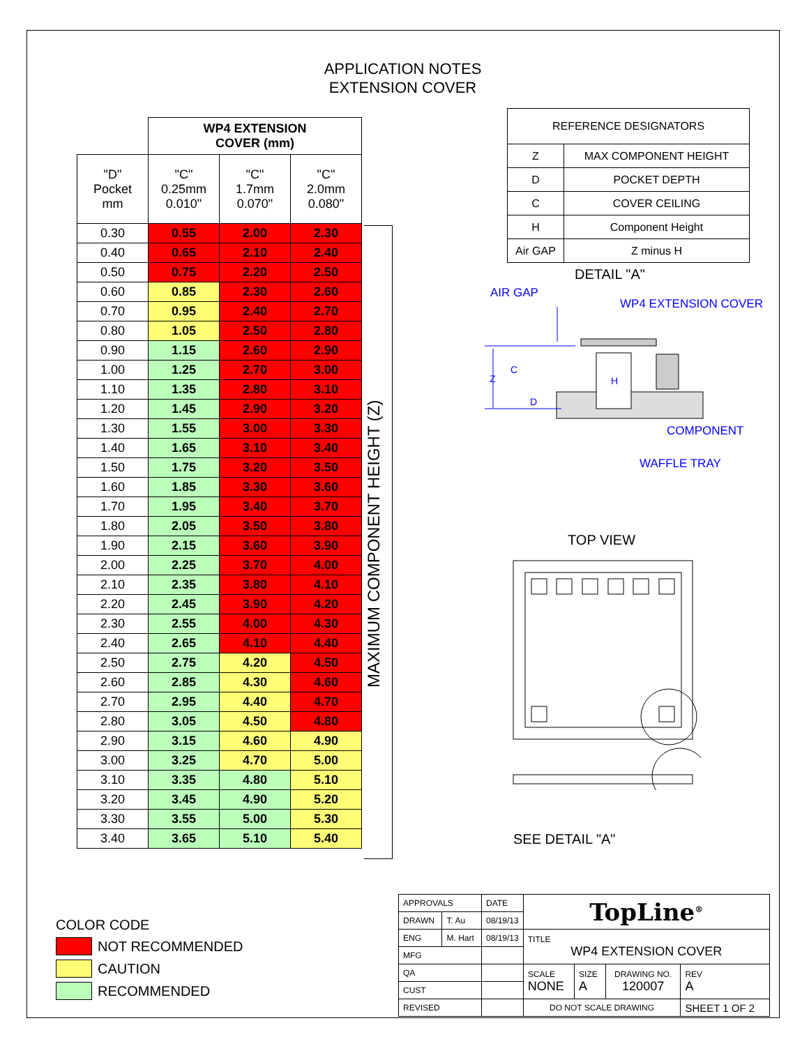APPLICATION NOTES
EXTENSION COVER
| | WP4 EXTENSION COVER (mm) | | |
| "D" Pocket mm | "C" 0.25mm 0.010" | "C" 1.7mm 0.070" | "C" 2.0mm 0.080" |
| 0.30 | 0.55 | 2.00 | 2.30 |
| 0.40 | 0.65 | 2.10 | 2.40 |
| 0.50 | 0.75 | 2.20 | 2.50 |
| 0.60 | 0.85 | 2.30 | 2.60 |
| 0.70 | 0.95 | 2.40 | 2.70 |
| 0.80 | 1.05 | 2.50 | 2.80 |
| 0.90 | 1.15 | 2.60 | 2.90 |
| 1.00 | 1.25 | 2.70 | 3.00 |
| 1.10 | 1.35 | 2.80 | 3.10 |
| 1.20 | 1.45 | 2.90 | 3.20 |
| 1.30 | 1.55 | 3.00 | 3.30 |
| 1.40 | 1.65 | 3.10 | 3.40 |
| 1.50 | 1.75 | 3.20 | 3.50 |
| 1.60 | 1.85 | 3.30 | 3.60 |
| 1.70 | 1.95 | 3.40 | 3.70 |
| 1.80 | 2.05 | 3.50 | 3.80 |
| 1.90 | 2.15 | 3.60 | 3.90 |
| 2.00 | 2.25 | 3.70 | 4.00 |
| 2.10 | 2.35 | 3.80 | 4.10 |
| 2.20 | 2.45 | 3.90 | 4.20 |
| 2.30 | 2.55 | 4.00 | 4.30 |
| 2.40 | 2.65 | 4.10 | 4.40 |
| 2.50 | 2.75 | 4.20 | 4.50 |
| 2.60 | 2.85 | 4.30 | 4.60 |
| 2.70 | 2.95 | 4.40 | 4.70 |
| 2.80 | 3.05 | 4.50 | 4.80 |
| 2.90 | 3.15 | 4.60 | 4.90 |
| 3.00 | 3.25 | 4.70 | 5.00 |
| 3.10 | 3.35 | 4.80 | 5.10 |
| 3.20 | 3.45 | 4.90 | 5.20 |
| 3.30 | 3.55 | 5.00 | 5.30 |
| 3.40 | 3.65 | 5.10 | 5.40 |
MAXIMUM COMPONENT HEIGHT (Z)
| REFERENCE DESIGNATORS | |
| Z | MAX COMPONENT HEIGHT |
| D | POCKET DEPTH |
| C | COVER CEILING |
| H | Component Height |
| Air GAP | Z minus H |
DETAIL "A"
AIR GAP
WP4 EXTENSION COVER
Z
C
D
H
COMPONENT
WAFFLE TRAY
TOP VIEW
SEE DETAIL "A"
COLOR CODE
NOT RECOMMENDED
CAUTION
RECOMMENDED
| APPROVALS | | DATE | TopLine<sup>®</sup> | | | |
| DRAWN | T. Au | 08/19/13 | | | | |
| ENG | M. Hart | 08/19/13 | TITLE WP4 EXTENSION COVER | | | |
| MFG | | | | | | |
| QA | | | SCALE NONE | SIZE A | DRAWING NO. 120007 | REV A |
| CUST | | | | | | |
| REVISED | | | DO NOT SCALE DRAWING | | | SHEET 1 OF 2 |